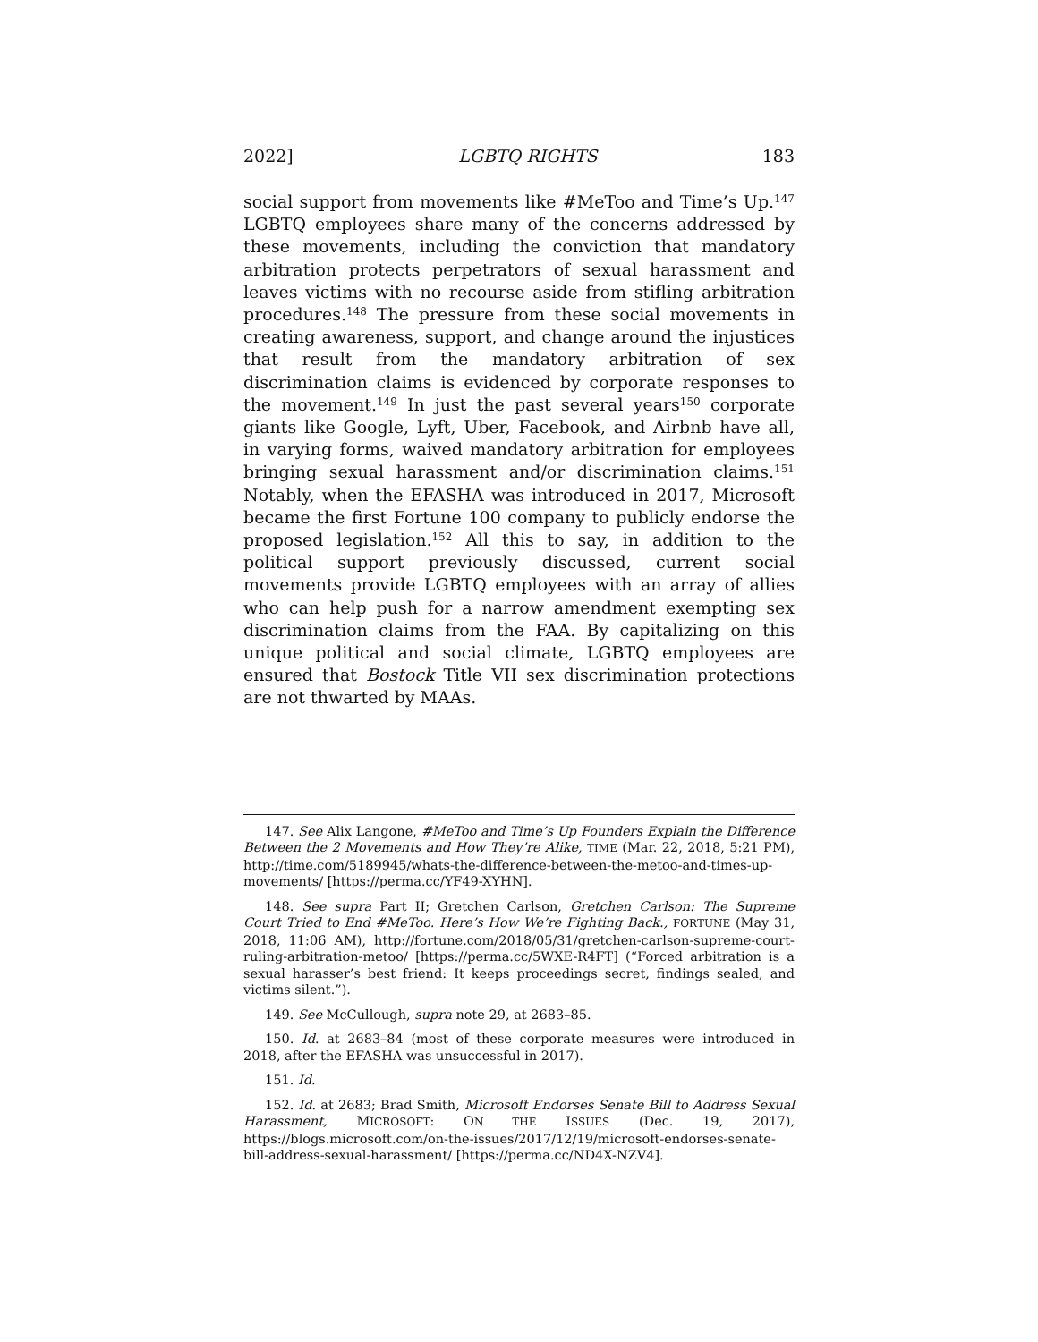2022] LGBTQ RIGHTS 183
social support from movements like #MeToo and Time’s Up.<sup>147</sup> LGBTQ employees share many of the concerns addressed by these movements, including the conviction that mandatory arbitration protects perpetrators of sexual harassment and leaves victims with no recourse aside from stifling arbitration procedures.<sup>148</sup> The pressure from these social movements in creating awareness, support, and change around the injustices that result from the mandatory arbitration of sex discrimination claims is evidenced by corporate responses to the movement.<sup>149</sup> In just the past several years<sup>150</sup> corporate giants like Google, Lyft, Uber, Facebook, and Airbnb have all, in varying forms, waived mandatory arbitration for employees bringing sexual harassment and/or discrimination claims.<sup>151</sup> Notably, when the EFASHA was introduced in 2017, Microsoft became the first Fortune 100 company to publicly endorse the proposed legislation.<sup>152</sup> All this to say, in addition to the political support previously discussed, current social movements provide LGBTQ employees with an array of allies who can help push for a narrow amendment exempting sex discrimination claims from the FAA. By capitalizing on this unique political and social climate, LGBTQ employees are ensured that Bostock Title VII sex discrimination protections are not thwarted by MAAs.
147. See Alix Langone, #MeToo and Time’s Up Founders Explain the Difference Between the 2 Movements and How They’re Alike, TIME (Mar. 22, 2018, 5:21 PM), http://time.com/5189945/whats-the-difference-between-the-metoo-and-times-up-movements/ [https://perma.cc/YF49-XYHN].
148. See supra Part II; Gretchen Carlson, Gretchen Carlson: The Supreme Court Tried to End #MeToo. Here’s How We’re Fighting Back., FORTUNE (May 31, 2018, 11:06 AM), http://fortune.com/2018/05/31/gretchen-carlson-supreme-court-ruling-arbitration-metoo/ [https://perma.cc/5WXE-R4FT] (“Forced arbitration is a sexual harasser’s best friend: It keeps proceedings secret, findings sealed, and victims silent.”).
149. See McCullough, supra note 29, at 2683–85.
150. Id. at 2683–84 (most of these corporate measures were introduced in 2018, after the EFASHA was unsuccessful in 2017).
151. Id.
152. Id. at 2683; Brad Smith, Microsoft Endorses Senate Bill to Address Sexual Harassment, MICROSOFT: ON THE ISSUES (Dec. 19, 2017), https://blogs.microsoft.com/on-the-issues/2017/12/19/microsoft-endorses-senate-bill-address-sexual-harassment/ [https://perma.cc/ND4X-NZV4].